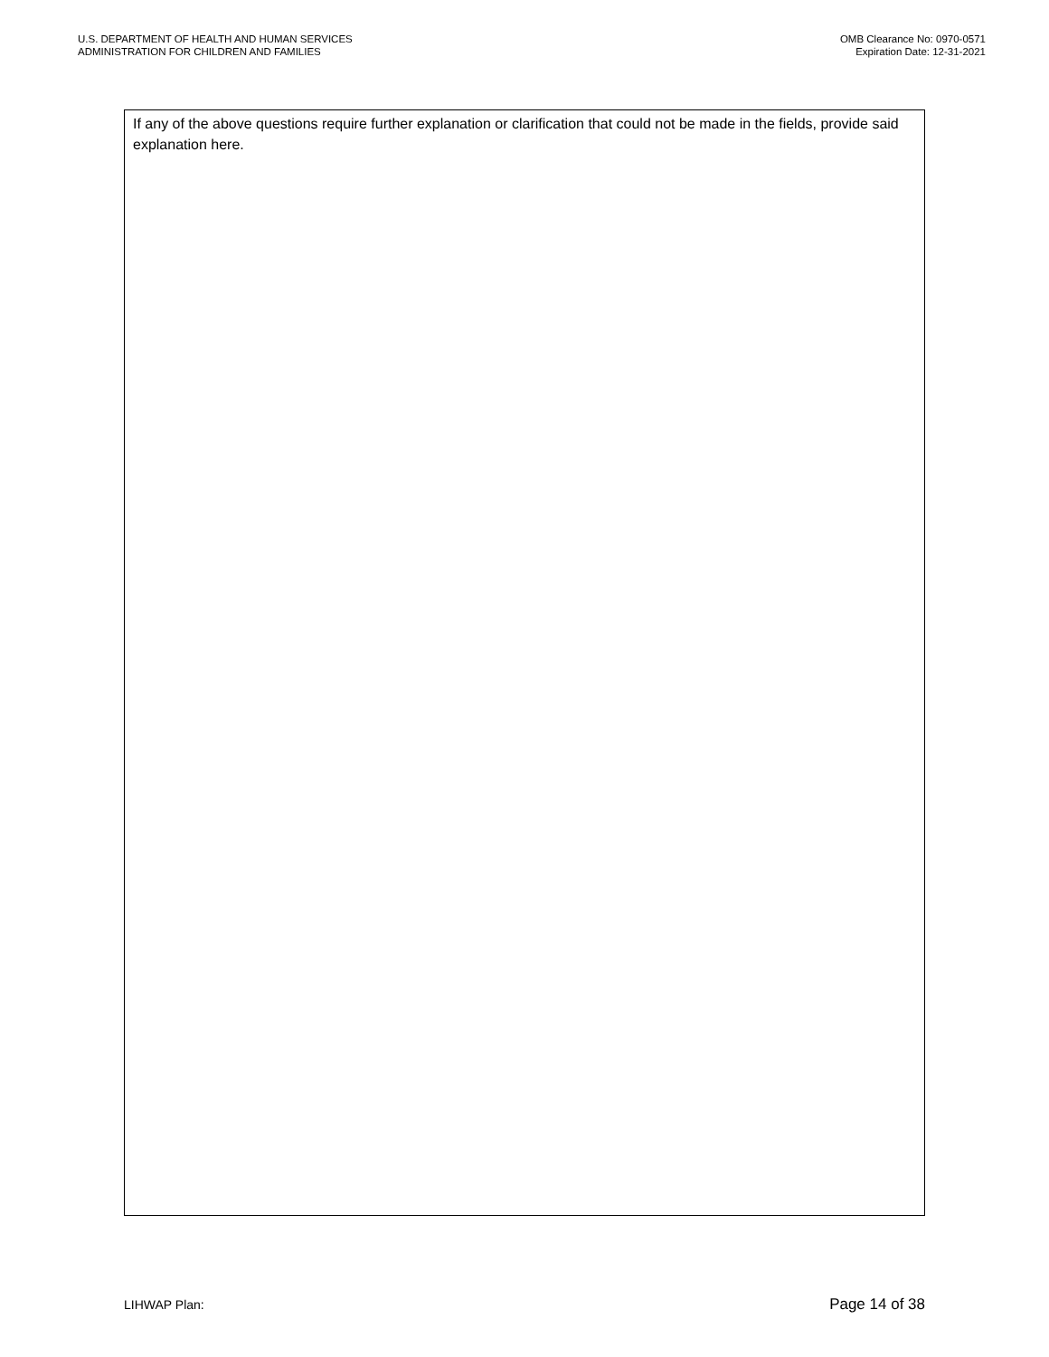U.S. DEPARTMENT OF HEALTH AND HUMAN SERVICES
ADMINISTRATION FOR CHILDREN AND FAMILIES
OMB Clearance No: 0970-0571
Expiration Date: 12-31-2021
If any of the above questions require further explanation or clarification that could not be made in the fields, provide said explanation here.
LIHWAP Plan: Page 14 of 38